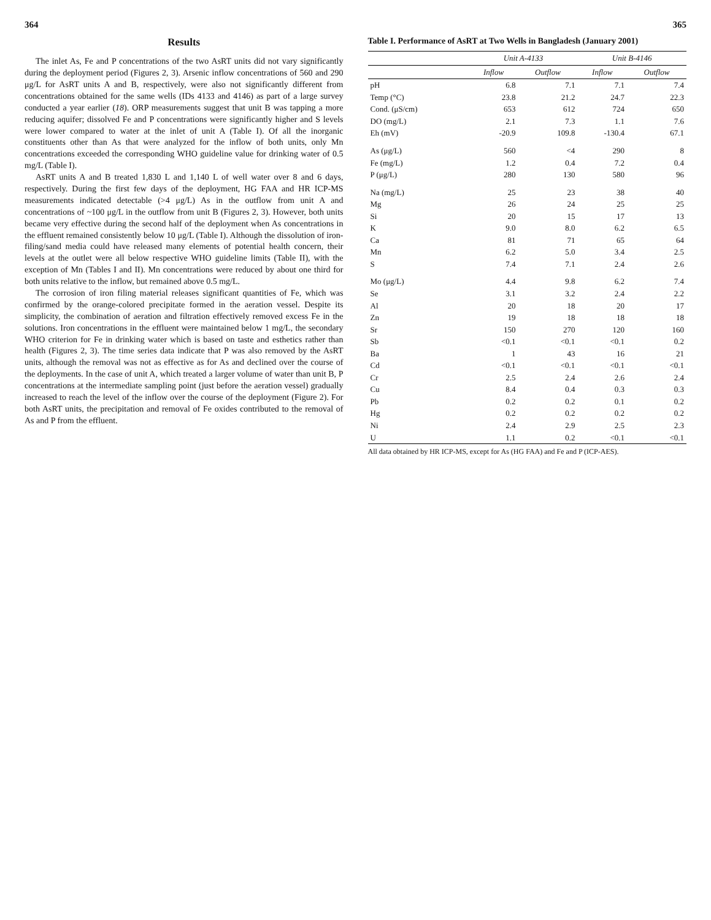364
Results
The inlet As, Fe and P concentrations of the two AsRT units did not vary significantly during the deployment period (Figures 2, 3). Arsenic inflow concentrations of 560 and 290 μg/L for AsRT units A and B, respectively, were also not significantly different from concentrations obtained for the same wells (IDs 4133 and 4146) as part of a large survey conducted a year earlier (18). ORP measurements suggest that unit B was tapping a more reducing aquifer; dissolved Fe and P concentrations were significantly higher and S levels were lower compared to water at the inlet of unit A (Table I). Of all the inorganic constituents other than As that were analyzed for the inflow of both units, only Mn concentrations exceeded the corresponding WHO guideline value for drinking water of 0.5 mg/L (Table I).
AsRT units A and B treated 1,830 L and 1,140 L of well water over 8 and 6 days, respectively. During the first few days of the deployment, HG FAA and HR ICP-MS measurements indicated detectable (>4 μg/L) As in the outflow from unit A and concentrations of ~100 μg/L in the outflow from unit B (Figures 2, 3). However, both units became very effective during the second half of the deployment when As concentrations in the effluent remained consistently below 10 μg/L (Table I). Although the dissolution of iron-filing/sand media could have released many elements of potential health concern, their levels at the outlet were all below respective WHO guideline limits (Table II), with the exception of Mn (Tables I and II). Mn concentrations were reduced by about one third for both units relative to the inflow, but remained above 0.5 mg/L.
The corrosion of iron filing material releases significant quantities of Fe, which was confirmed by the orange-colored precipitate formed in the aeration vessel. Despite its simplicity, the combination of aeration and filtration effectively removed excess Fe in the solutions. Iron concentrations in the effluent were maintained below 1 mg/L, the secondary WHO criterion for Fe in drinking water which is based on taste and esthetics rather than health (Figures 2, 3). The time series data indicate that P was also removed by the AsRT units, although the removal was not as effective as for As and declined over the course of the deployments. In the case of unit A, which treated a larger volume of water than unit B, P concentrations at the intermediate sampling point (just before the aeration vessel) gradually increased to reach the level of the inflow over the course of the deployment (Figure 2). For both AsRT units, the precipitation and removal of Fe oxides contributed to the removal of As and P from the effluent.
365
Table I. Performance of AsRT at Two Wells in Bangladesh (January 2001)
| | Unit A-4133 | | Unit B-4146 | |
| --- | --- | --- | --- | --- |
| | Inflow | Outflow | Inflow | Outflow |
| pH | 6.8 | 7.1 | 7.1 | 7.4 |
| Temp (°C) | 23.8 | 21.2 | 24.7 | 22.3 |
| Cond. (μS/cm) | 653 | 612 | 724 | 650 |
| DO (mg/L) | 2.1 | 7.3 | 1.1 | 7.6 |
| Eh (mV) | -20.9 | 109.8 | -130.4 | 67.1 |
| As (μg/L) | 560 | <4 | 290 | 8 |
| Fe (mg/L) | 1.2 | 0.4 | 7.2 | 0.4 |
| P (μg/L) | 280 | 130 | 580 | 96 |
| Na (mg/L) | 25 | 23 | 38 | 40 |
| Mg | 26 | 24 | 25 | 25 |
| Si | 20 | 15 | 17 | 13 |
| K | 9.0 | 8.0 | 6.2 | 6.5 |
| Ca | 81 | 71 | 65 | 64 |
| Mn | 6.2 | 5.0 | 3.4 | 2.5 |
| S | 7.4 | 7.1 | 2.4 | 2.6 |
| Mo (μg/L) | 4.4 | 9.8 | 6.2 | 7.4 |
| Se | 3.1 | 3.2 | 2.4 | 2.2 |
| Al | 20 | 18 | 20 | 17 |
| Zn | 19 | 18 | 18 | 18 |
| Sr | 150 | 270 | 120 | 160 |
| Sb | <0.1 | <0.1 | <0.1 | 0.2 |
| Ba | 1 | 43 | 16 | 21 |
| Cd | <0.1 | <0.1 | <0.1 | <0.1 |
| Cr | 2.5 | 2.4 | 2.6 | 2.4 |
| Cu | 8.4 | 0.4 | 0.3 | 0.3 |
| Pb | 0.2 | 0.2 | 0.1 | 0.2 |
| Hg | 0.2 | 0.2 | 0.2 | 0.2 |
| Ni | 2.4 | 2.9 | 2.5 | 2.3 |
| U | 1.1 | 0.2 | <0.1 | <0.1 |
All data obtained by HR ICP-MS, except for As (HG FAA) and Fe and P (ICP-AES).